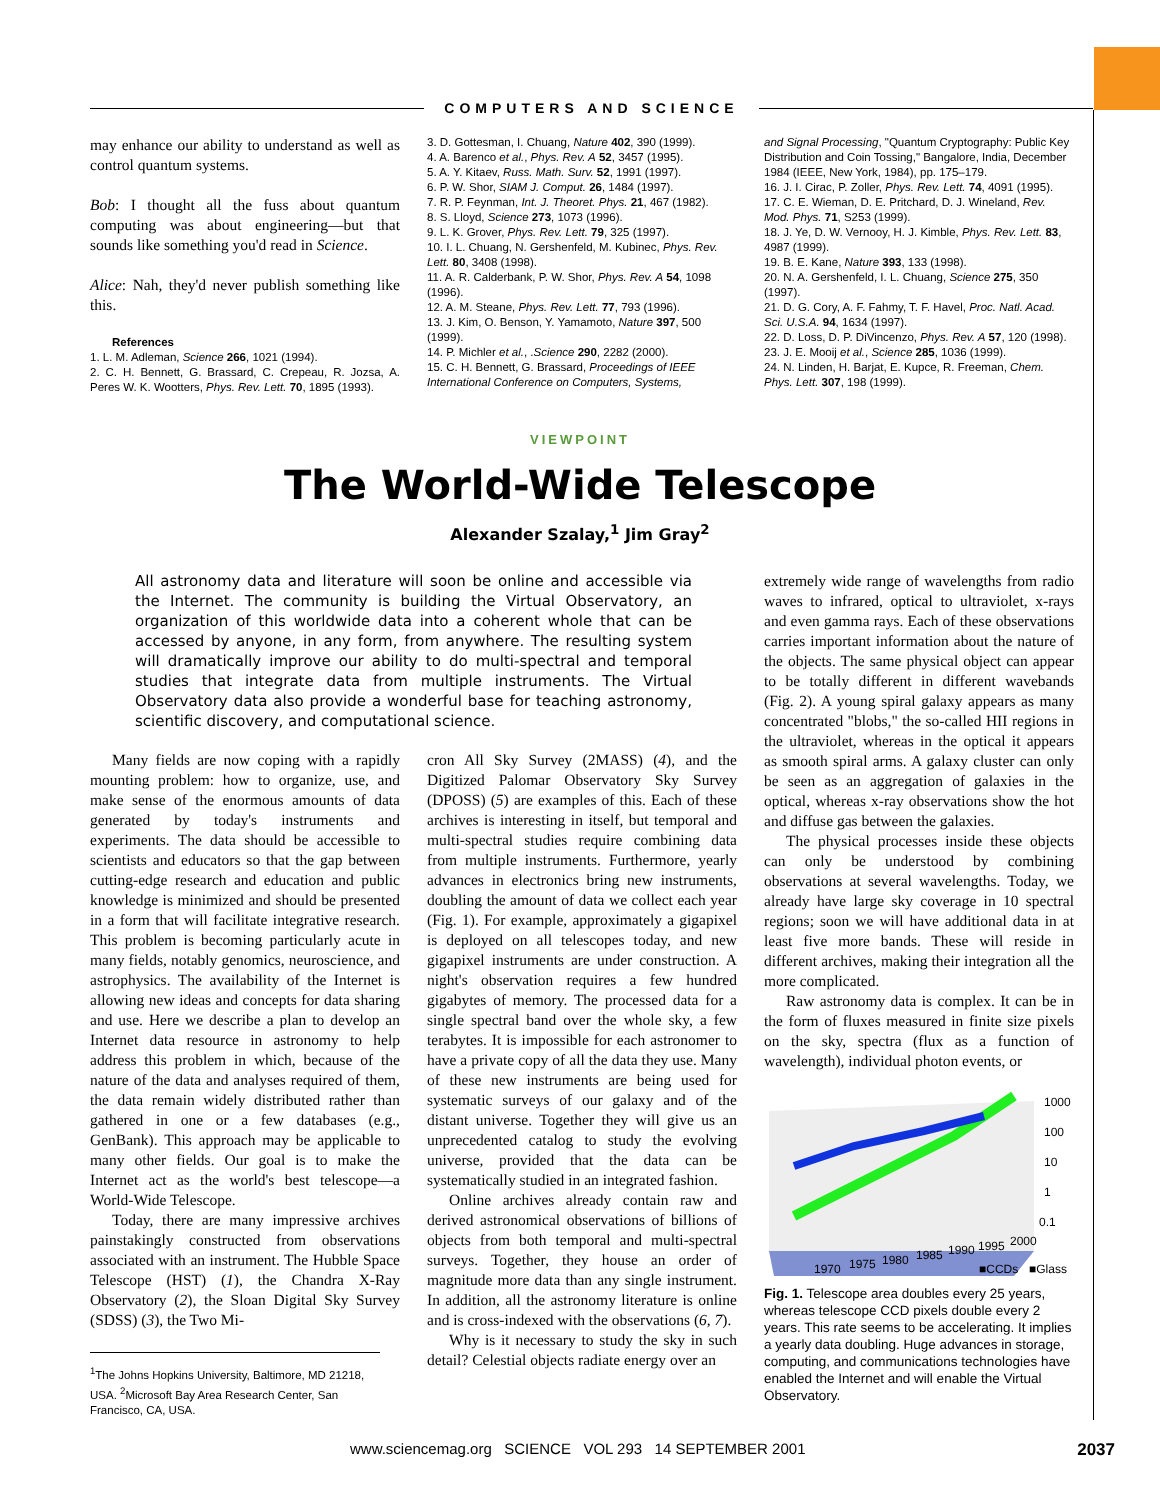COMPUTERS AND SCIENCE
may enhance our ability to understand as well as control quantum systems.
Bob: I thought all the fuss about quantum computing was about engineering—but that sounds like something you'd read in Science.
Alice: Nah, they'd never publish something like this.
References
1. L. M. Adleman, Science 266, 1021 (1994).
2. C. H. Bennett, G. Brassard, C. Crepeau, R. Jozsa, A. Peres W. K. Wootters, Phys. Rev. Lett. 70, 1895 (1993).
3. D. Gottesman, I. Chuang, Nature 402, 390 (1999).
4. A. Barenco et al., Phys. Rev. A 52, 3457 (1995).
5. A. Y. Kitaev, Russ. Math. Surv. 52, 1991 (1997).
6. P. W. Shor, SIAM J. Comput. 26, 1484 (1997).
7. R. P. Feynman, Int. J. Theoret. Phys. 21, 467 (1982).
8. S. Lloyd, Science 273, 1073 (1996).
9. L. K. Grover, Phys. Rev. Lett. 79, 325 (1997).
10. I. L. Chuang, N. Gershenfeld, M. Kubinec, Phys. Rev. Lett. 80, 3408 (1998).
11. A. R. Calderbank, P. W. Shor, Phys. Rev. A 54, 1098 (1996).
12. A. M. Steane, Phys. Rev. Lett. 77, 793 (1996).
13. J. Kim, O. Benson, Y. Yamamoto, Nature 397, 500 (1999).
14. P. Michler et al., .Science 290, 2282 (2000).
15. C. H. Bennett, G. Brassard, Proceedings of IEEE International Conference on Computers, Systems,
and Signal Processing, "Quantum Cryptography: Public Key Distribution and Coin Tossing," Bangalore, India, December 1984 (IEEE, New York, 1984), pp. 175–179.
16. J. I. Cirac, P. Zoller, Phys. Rev. Lett. 74, 4091 (1995).
17. C. E. Wieman, D. E. Pritchard, D. J. Wineland, Rev. Mod. Phys. 71, S253 (1999).
18. J. Ye, D. W. Vernooy, H. J. Kimble, Phys. Rev. Lett. 83, 4987 (1999).
19. B. E. Kane, Nature 393, 133 (1998).
20. N. A. Gershenfeld, I. L. Chuang, Science 275, 350 (1997).
21. D. G. Cory, A. F. Fahmy, T. F. Havel, Proc. Natl. Acad. Sci. U.S.A. 94, 1634 (1997).
22. D. Loss, D. P. DiVincenzo, Phys. Rev. A 57, 120 (1998).
23. J. E. Mooij et al., Science 285, 1036 (1999).
24. N. Linden, H. Barjat, E. Kupce, R. Freeman, Chem. Phys. Lett. 307, 198 (1999).
VIEWPOINT
The World-Wide Telescope
Alexander Szalay,<sup>1</sup> Jim Gray<sup>2</sup>
All astronomy data and literature will soon be online and accessible via the Internet. The community is building the Virtual Observatory, an organization of this worldwide data into a coherent whole that can be accessed by anyone, in any form, from anywhere. The resulting system will dramatically improve our ability to do multi-spectral and temporal studies that integrate data from multiple instruments. The Virtual Observatory data also provide a wonderful base for teaching astronomy, scientific discovery, and computational science.
Many fields are now coping with a rapidly mounting problem: how to organize, use, and make sense of the enormous amounts of data generated by today's instruments and experiments. The data should be accessible to scientists and educators so that the gap between cutting-edge research and education and public knowledge is minimized and should be presented in a form that will facilitate integrative research. This problem is becoming particularly acute in many fields, notably genomics, neuroscience, and astrophysics. The availability of the Internet is allowing new ideas and concepts for data sharing and use. Here we describe a plan to develop an Internet data resource in astronomy to help address this problem in which, because of the nature of the data and analyses required of them, the data remain widely distributed rather than gathered in one or a few databases (e.g., GenBank). This approach may be applicable to many other fields. Our goal is to make the Internet act as the world's best telescope—a World-Wide Telescope.
Today, there are many impressive archives painstakingly constructed from observations associated with an instrument. The Hubble Space Telescope (HST) (1), the Chandra X-Ray Observatory (2), the Sloan Digital Sky Survey (SDSS) (3), the Two Mi-
<sup>1</sup> The Johns Hopkins University, Baltimore, MD 21218, USA. <sup>2</sup>Microsoft Bay Area Research Center, San Francisco, CA, USA.
cron All Sky Survey (2MASS) (4), and the Digitized Palomar Observatory Sky Survey (DPOSS) (5) are examples of this. Each of these archives is interesting in itself, but temporal and multi-spectral studies require combining data from multiple instruments. Furthermore, yearly advances in electronics bring new instruments, doubling the amount of data we collect each year (Fig. 1). For example, approximately a gigapixel is deployed on all telescopes today, and new gigapixel instruments are under construction. A night's observation requires a few hundred gigabytes of memory. The processed data for a single spectral band over the whole sky, a few terabytes. It is impossible for each astronomer to have a private copy of all the data they use. Many of these new instruments are being used for systematic surveys of our galaxy and of the distant universe. Together they will give us an unprecedented catalog to study the evolving universe, provided that the data can be systematically studied in an integrated fashion.
Online archives already contain raw and derived astronomical observations of billions of objects from both temporal and multi-spectral surveys. Together, they house an order of magnitude more data than any single instrument. In addition, all the astronomy literature is online and is cross-indexed with the observations (6, 7).
Why is it necessary to study the sky in such detail? Celestial objects radiate energy over an
extremely wide range of wavelengths from radio waves to infrared, optical to ultraviolet, x-rays and even gamma rays. Each of these observations carries important information about the nature of the objects. The same physical object can appear to be totally different in different wavebands (Fig. 2). A young spiral galaxy appears as many concentrated "blobs," the so-called HII regions in the ultraviolet, whereas in the optical it appears as smooth spiral arms. A galaxy cluster can only be seen as an aggregation of galaxies in the optical, whereas x-ray observations show the hot and diffuse gas between the galaxies.
The physical processes inside these objects can only be understood by combining observations at several wavelengths. Today, we already have large sky coverage in 10 spectral regions; soon we will have additional data in at least five more bands. These will reside in different archives, making their integration all the more complicated.
Raw astronomy data is complex. It can be in the form of fluxes measured in finite size pixels on the sky, spectra (flux as a function of wavelength), individual photon events, or
1000
100
10
1
0.1
1970
1975
1980
1985
1990
1995
2000
■CCDs
■Glass
Fig. 1. Telescope area doubles every 25 years, whereas telescope CCD pixels double every 2 years. This rate seems to be accelerating. It implies a yearly data doubling. Huge advances in storage, computing, and communications technologies have enabled the Internet and will enable the Virtual Observatory.
www.sciencemag.org SCIENCE VOL 293 14 SEPTEMBER 2001 2037